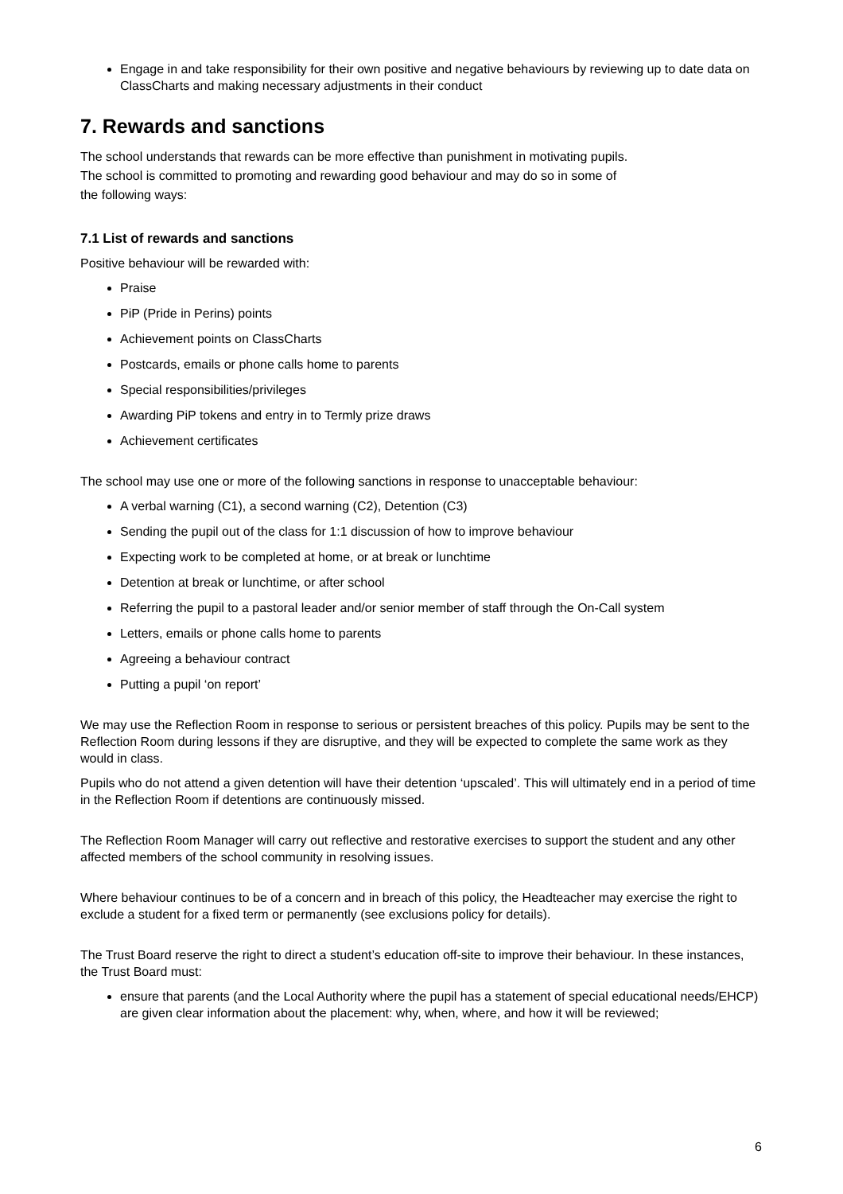Engage in and take responsibility for their own positive and negative behaviours by reviewing up to date data on ClassCharts and making necessary adjustments in their conduct
7. Rewards and sanctions
The school understands that rewards can be more effective than punishment in motivating pupils.
The school is committed to promoting and rewarding good behaviour and may do so in some of
the following ways:
7.1 List of rewards and sanctions
Positive behaviour will be rewarded with:
Praise
PiP (Pride in Perins) points
Achievement points on ClassCharts
Postcards, emails or phone calls home to parents
Special responsibilities/privileges
Awarding PiP tokens and entry in to Termly prize draws
Achievement certificates
The school may use one or more of the following sanctions in response to unacceptable behaviour:
A verbal warning (C1), a second warning (C2), Detention (C3)
Sending the pupil out of the class for 1:1 discussion of how to improve behaviour
Expecting work to be completed at home, or at break or lunchtime
Detention at break or lunchtime, or after school
Referring the pupil to a pastoral leader and/or senior member of staff through the On-Call system
Letters, emails or phone calls home to parents
Agreeing a behaviour contract
Putting a pupil ‘on report’
We may use the Reflection Room in response to serious or persistent breaches of this policy. Pupils may be sent to the Reflection Room during lessons if they are disruptive, and they will be expected to complete the same work as they would in class.
Pupils who do not attend a given detention will have their detention ‘upscaled’. This will ultimately end in a period of time in the Reflection Room if detentions are continuously missed.
The Reflection Room Manager will carry out reflective and restorative exercises to support the student and any other affected members of the school community in resolving issues.
Where behaviour continues to be of a concern and in breach of this policy, the Headteacher may exercise the right to exclude a student for a fixed term or permanently (see exclusions policy for details).
The Trust Board reserve the right to direct a student’s education off-site to improve their behaviour. In these instances, the Trust Board must:
ensure that parents (and the Local Authority where the pupil has a statement of special educational needs/EHCP) are given clear information about the placement: why, when, where, and how it will be reviewed;
6